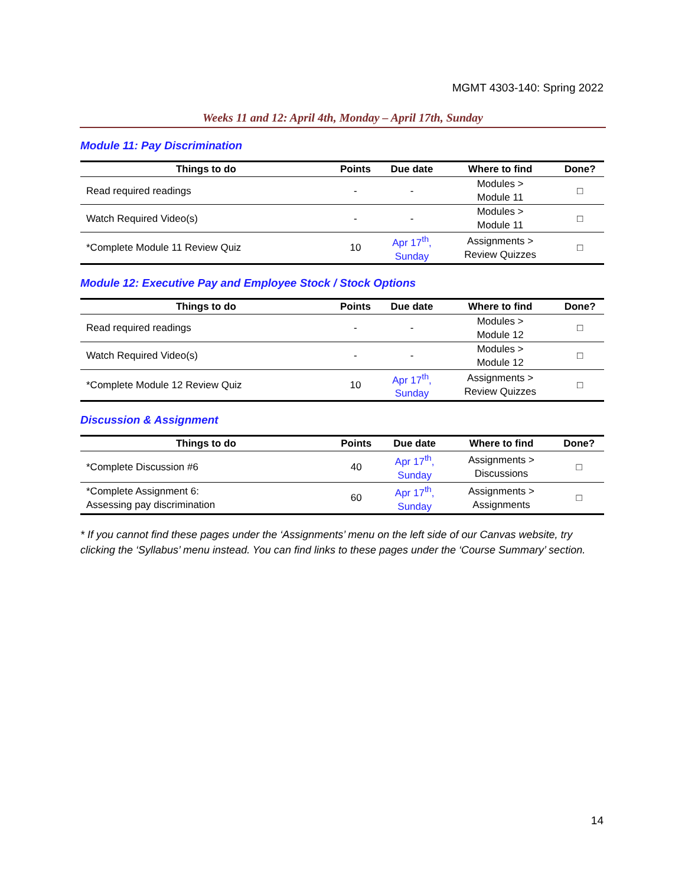MGMT 4303-140: Spring 2022
Weeks 11 and 12: April 4th, Monday – April 17th, Sunday
Module 11: Pay Discrimination
| Things to do | Points | Due date | Where to find | Done? |
| --- | --- | --- | --- | --- |
| Read required readings | - | - | Modules > Module 11 | □ |
| Watch Required Video(s) | - | - | Modules > Module 11 | □ |
| *Complete Module 11 Review Quiz | 10 | Apr 17<sup>th</sup>, Sunday | Assignments > Review Quizzes | □ |
Module 12: Executive Pay and Employee Stock / Stock Options
| Things to do | Points | Due date | Where to find | Done? |
| --- | --- | --- | --- | --- |
| Read required readings | - | - | Modules > Module 12 | □ |
| Watch Required Video(s) | - | - | Modules > Module 12 | □ |
| *Complete Module 12 Review Quiz | 10 | Apr 17<sup>th</sup>, Sunday | Assignments > Review Quizzes | □ |
Discussion & Assignment
| Things to do | Points | Due date | Where to find | Done? |
| --- | --- | --- | --- | --- |
| *Complete Discussion #6 | 40 | Apr 17<sup>th</sup>, Sunday | Assignments > Discussions | □ |
| *Complete Assignment 6: Assessing pay discrimination | 60 | Apr 17<sup>th</sup>, Sunday | Assignments > Assignments | □ |
* If you cannot find these pages under the ‘Assignments’ menu on the left side of our Canvas website, try clicking the ‘Syllabus’ menu instead. You can find links to these pages under the ‘Course Summary’ section.
14